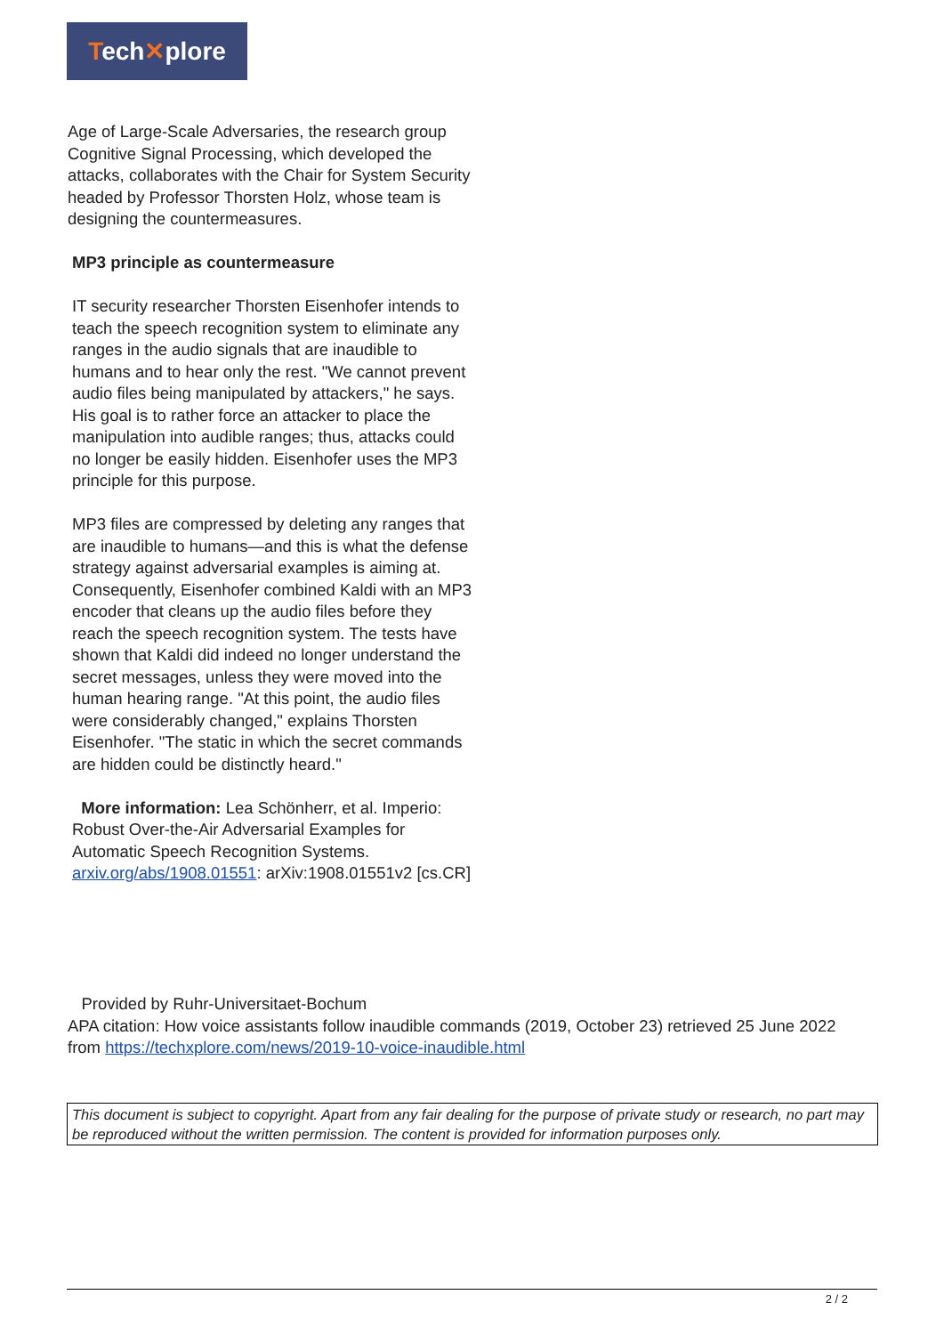Tech✕plore
Age of Large-Scale Adversaries, the research group Cognitive Signal Processing, which developed the attacks, collaborates with the Chair for System Security headed by Professor Thorsten Holz, whose team is designing the countermeasures.
MP3 principle as countermeasure
IT security researcher Thorsten Eisenhofer intends to teach the speech recognition system to eliminate any ranges in the audio signals that are inaudible to humans and to hear only the rest. "We cannot prevent audio files being manipulated by attackers," he says. His goal is to rather force an attacker to place the manipulation into audible ranges; thus, attacks could no longer be easily hidden. Eisenhofer uses the MP3 principle for this purpose.
MP3 files are compressed by deleting any ranges that are inaudible to humans—and this is what the defense strategy against adversarial examples is aiming at. Consequently, Eisenhofer combined Kaldi with an MP3 encoder that cleans up the audio files before they reach the speech recognition system. The tests have shown that Kaldi did indeed no longer understand the secret messages, unless they were moved into the human hearing range. "At this point, the audio files were considerably changed," explains Thorsten Eisenhofer. "The static in which the secret commands are hidden could be distinctly heard."
More information: Lea Schönherr, et al. Imperio: Robust Over-the-Air Adversarial Examples for Automatic Speech Recognition Systems. arxiv.org/abs/1908.01551: arXiv:1908.01551v2 [cs.CR]
Provided by Ruhr-Universitaet-Bochum
APA citation: How voice assistants follow inaudible commands (2019, October 23) retrieved 25 June 2022 from https://techxplore.com/news/2019-10-voice-inaudible.html
This document is subject to copyright. Apart from any fair dealing for the purpose of private study or research, no part may be reproduced without the written permission. The content is provided for information purposes only.
2 / 2